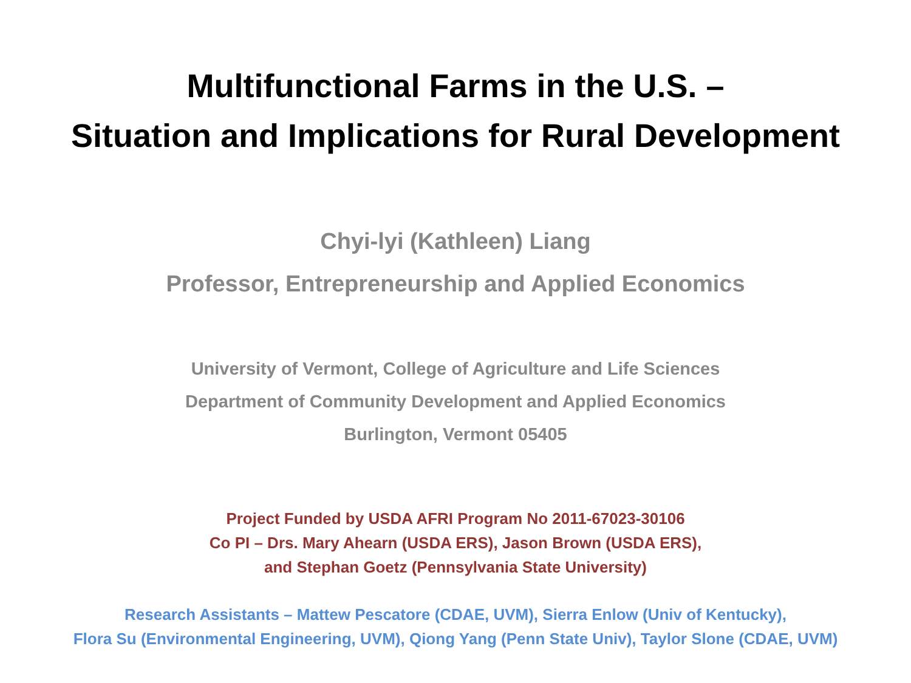Multifunctional Farms in the U.S. –
Situation and Implications for Rural Development
Chyi-lyi (Kathleen) Liang
Professor, Entrepreneurship and Applied Economics
University of Vermont, College of Agriculture and Life Sciences
Department of Community Development and Applied Economics
Burlington, Vermont 05405
Project Funded by USDA AFRI Program No 2011-67023-30106
Co PI – Drs. Mary Ahearn (USDA ERS), Jason Brown (USDA ERS),
and Stephan Goetz (Pennsylvania State University)
Research Assistants – Mattew Pescatore (CDAE, UVM), Sierra Enlow (Univ of Kentucky),
Flora Su (Environmental Engineering, UVM), Qiong Yang (Penn State Univ), Taylor Slone (CDAE, UVM)